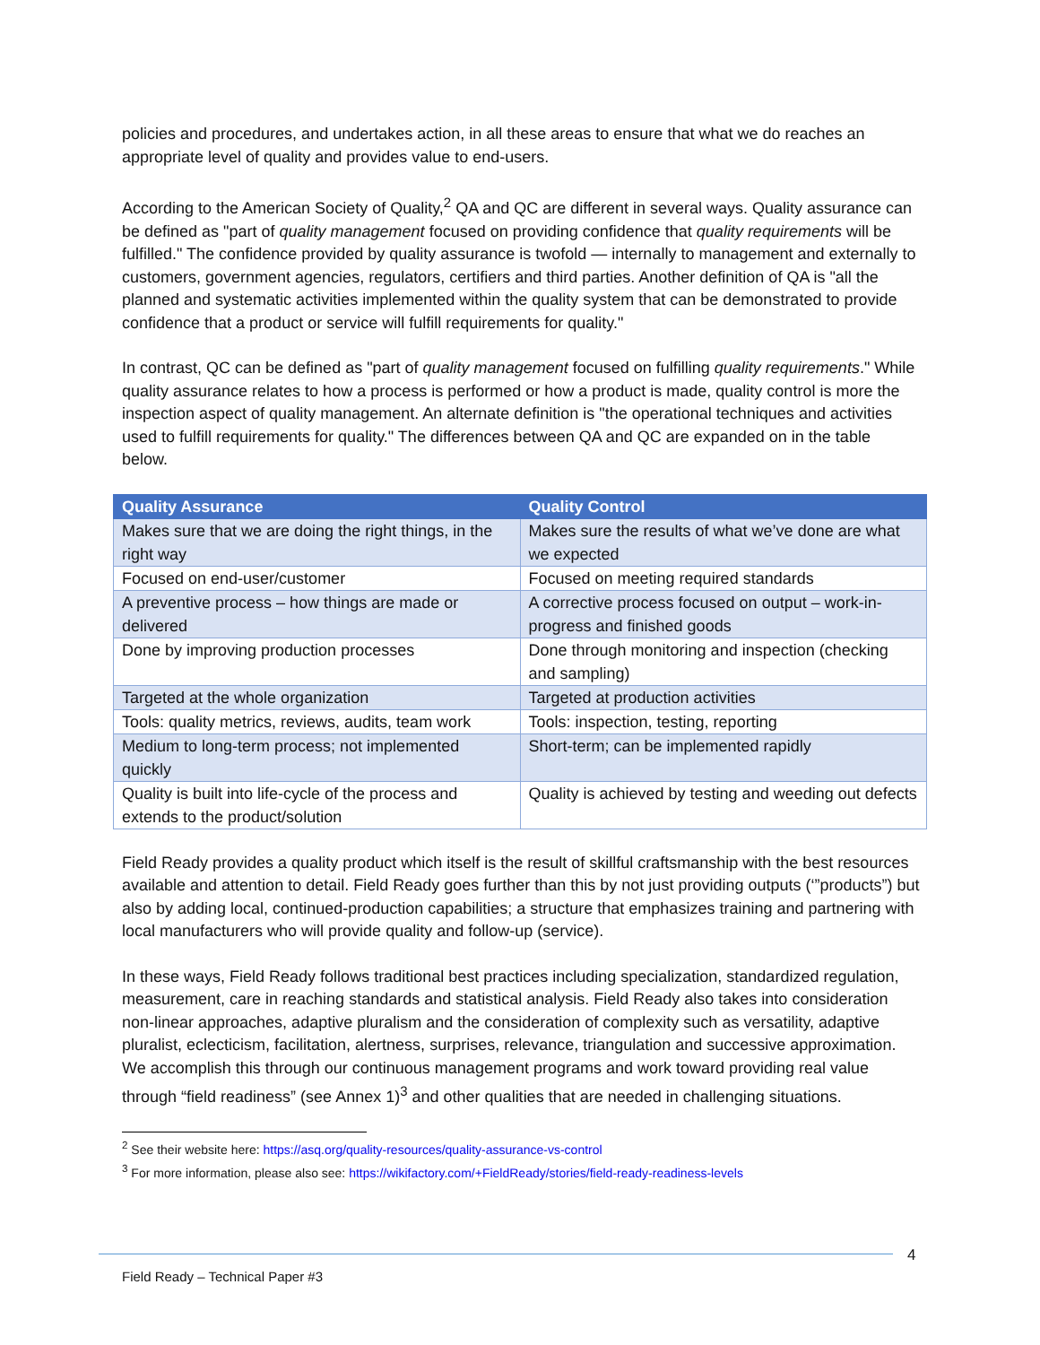policies and procedures, and undertakes action, in all these areas to ensure that what we do reaches an appropriate level of quality and provides value to end-users.
According to the American Society of Quality,<sup>2</sup> QA and QC are different in several ways. Quality assurance can be defined as "part of quality management focused on providing confidence that quality requirements will be fulfilled." The confidence provided by quality assurance is twofold — internally to management and externally to customers, government agencies, regulators, certifiers and third parties. Another definition of QA is "all the planned and systematic activities implemented within the quality system that can be demonstrated to provide confidence that a product or service will fulfill requirements for quality."
In contrast, QC can be defined as "part of quality management focused on fulfilling quality requirements." While quality assurance relates to how a process is performed or how a product is made, quality control is more the inspection aspect of quality management. An alternate definition is "the operational techniques and activities used to fulfill requirements for quality." The differences between QA and QC are expanded on in the table below.
| Quality Assurance | Quality Control |
| --- | --- |
| Makes sure that we are doing the right things, in the right way | Makes sure the results of what we’ve done are what we expected |
| Focused on end-user/customer | Focused on meeting required standards |
| A preventive process – how things are made or delivered | A corrective process focused on output – work-in-progress and finished goods |
| Done by improving production processes | Done through monitoring and inspection (checking and sampling) |
| Targeted at the whole organization | Targeted at production activities |
| Tools: quality metrics, reviews, audits, team work | Tools: inspection, testing, reporting |
| Medium to long-term process; not implemented quickly | Short-term; can be implemented rapidly |
| Quality is built into life-cycle of the process and extends to the product/solution | Quality is achieved by testing and weeding out defects |
Field Ready provides a quality product which itself is the result of skillful craftsmanship with the best resources available and attention to detail. Field Ready goes further than this by not just providing outputs (‘”products”) but also by adding local, continued-production capabilities; a structure that emphasizes training and partnering with local manufacturers who will provide quality and follow-up (service).
In these ways, Field Ready follows traditional best practices including specialization, standardized regulation, measurement, care in reaching standards and statistical analysis. Field Ready also takes into consideration non-linear approaches, adaptive pluralism and the consideration of complexity such as versatility, adaptive pluralist, eclecticism, facilitation, alertness, surprises, relevance, triangulation and successive approximation. We accomplish this through our continuous management programs and work toward providing real value through “field readiness” (see Annex 1)<sup>3</sup> and other qualities that are needed in challenging situations.
<sup>2</sup> See their website here: https://asq.org/quality-resources/quality-assurance-vs-control
<sup>3</sup> For more information, please also see: https://wikifactory.com/+FieldReady/stories/field-ready-readiness-levels
4
Field Ready – Technical Paper #3